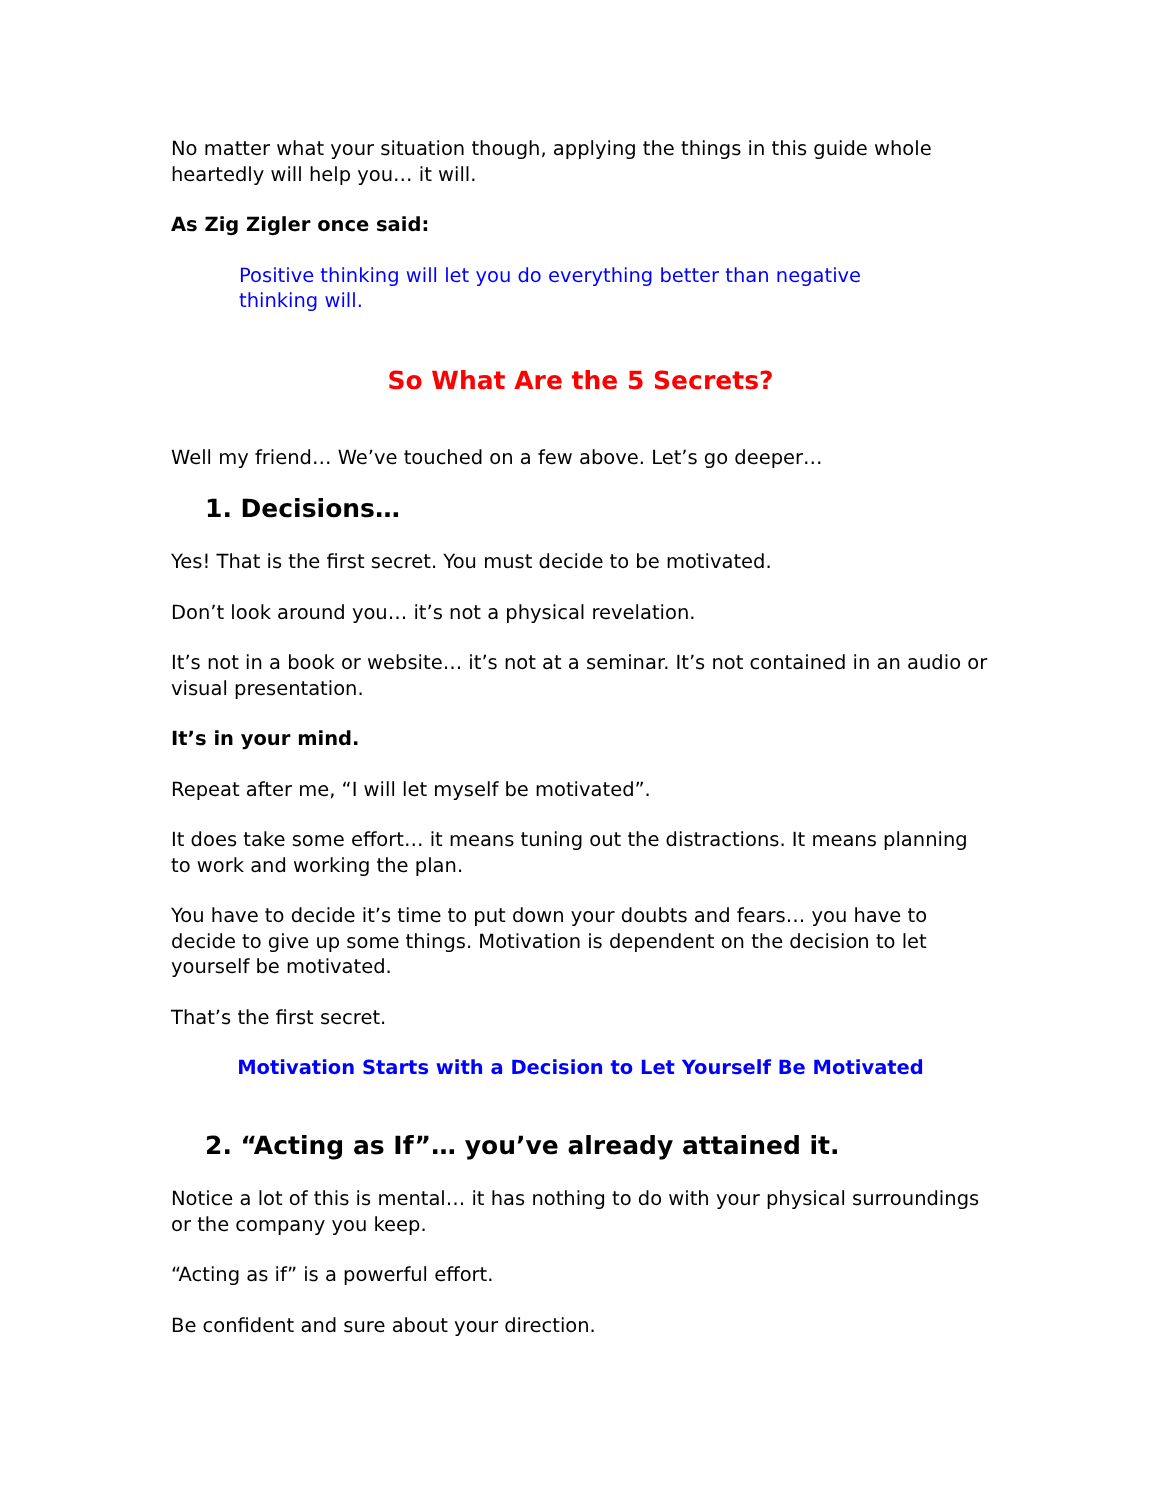No matter what your situation though, applying the things in this guide whole heartedly will help you… it will.
As Zig Zigler once said:
Positive thinking will let you do everything better than negative thinking will.
So What Are the 5 Secrets?
Well my friend… We’ve touched on a few above. Let’s go deeper…
1. Decisions…
Yes! That is the first secret. You must decide to be motivated.
Don’t look around you… it’s not a physical revelation.
It’s not in a book or website… it’s not at a seminar. It’s not contained in an audio or visual presentation.
It’s in your mind.
Repeat after me, “I will let myself be motivated”.
It does take some effort… it means tuning out the distractions. It means planning to work and working the plan.
You have to decide it’s time to put down your doubts and fears… you have to decide to give up some things. Motivation is dependent on the decision to let yourself be motivated.
That’s the first secret.
Motivation Starts with a Decision to Let Yourself Be Motivated
2. “Acting as If”… you’ve already attained it.
Notice a lot of this is mental… it has nothing to do with your physical surroundings or the company you keep.
“Acting as if” is a powerful effort.
Be confident and sure about your direction.